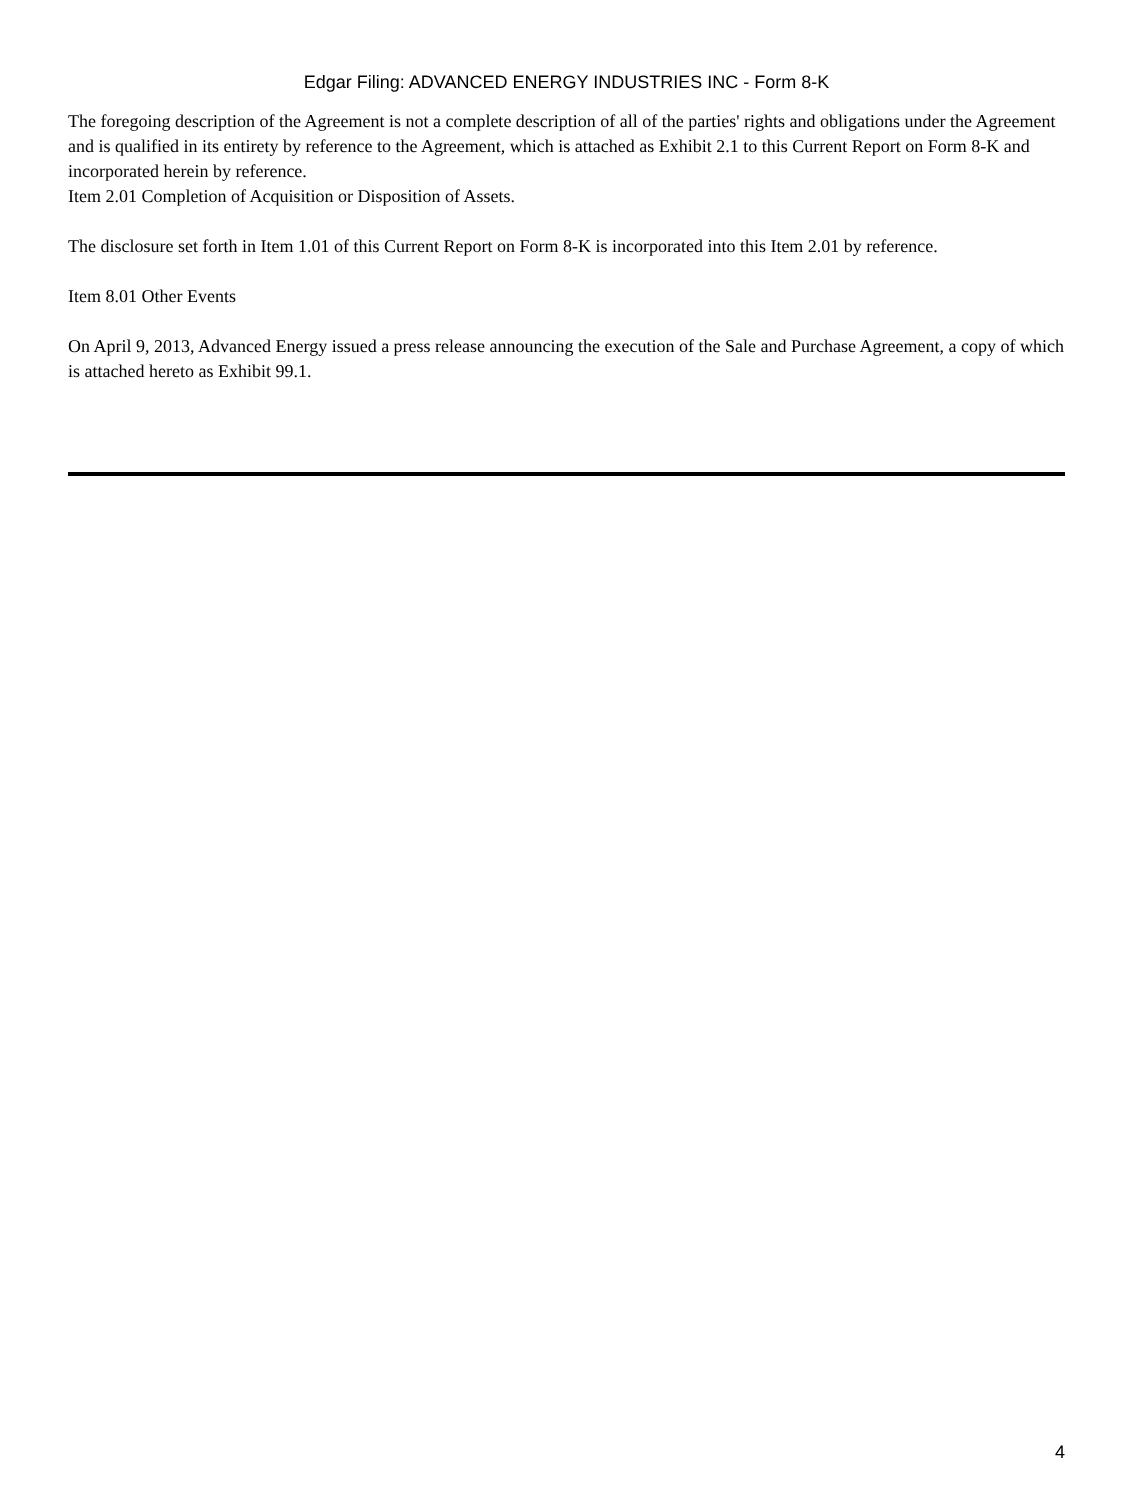Edgar Filing: ADVANCED ENERGY INDUSTRIES INC - Form 8-K
The foregoing description of the Agreement is not a complete description of all of the parties' rights and obligations under the Agreement and is qualified in its entirety by reference to the Agreement, which is attached as Exhibit 2.1 to this Current Report on Form 8-K and incorporated herein by reference.
Item 2.01 Completion of Acquisition or Disposition of Assets.
The disclosure set forth in Item 1.01 of this Current Report on Form 8-K is incorporated into this Item 2.01 by reference.
Item 8.01 Other Events
On April 9, 2013, Advanced Energy issued a press release announcing the execution of the Sale and Purchase Agreement, a copy of which is attached hereto as Exhibit 99.1.
4